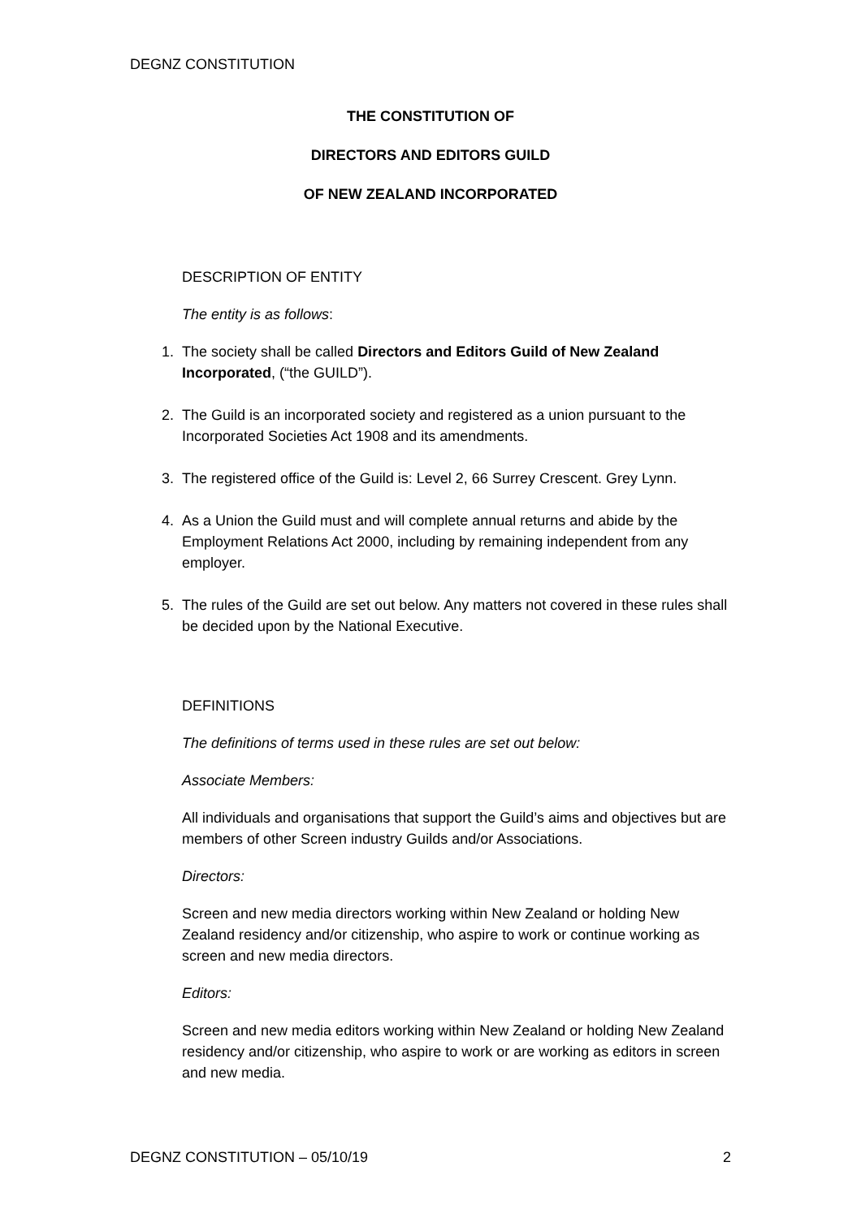DEGNZ CONSTITUTION
THE CONSTITUTION OF
DIRECTORS AND EDITORS GUILD
OF NEW ZEALAND INCORPORATED
DESCRIPTION OF ENTITY
The entity is as follows:
1. The society shall be called Directors and Editors Guild of New Zealand Incorporated, (“the GUILD”).
2. The Guild is an incorporated society and registered as a union pursuant to the Incorporated Societies Act 1908 and its amendments.
3. The registered office of the Guild is: Level 2, 66 Surrey Crescent. Grey Lynn.
4. As a Union the Guild must and will complete annual returns and abide by the Employment Relations Act 2000, including by remaining independent from any employer.
5. The rules of the Guild are set out below. Any matters not covered in these rules shall be decided upon by the National Executive.
DEFINITIONS
The definitions of terms used in these rules are set out below:
Associate Members:
All individuals and organisations that support the Guild’s aims and objectives but are members of other Screen industry Guilds and/or Associations.
Directors:
Screen and new media directors working within New Zealand or holding New Zealand residency and/or citizenship, who aspire to work or continue working as screen and new media directors.
Editors:
Screen and new media editors working within New Zealand or holding New Zealand residency and/or citizenship, who aspire to work or are working as editors in screen and new media.
DEGNZ CONSTITUTION – 05/10/19 2